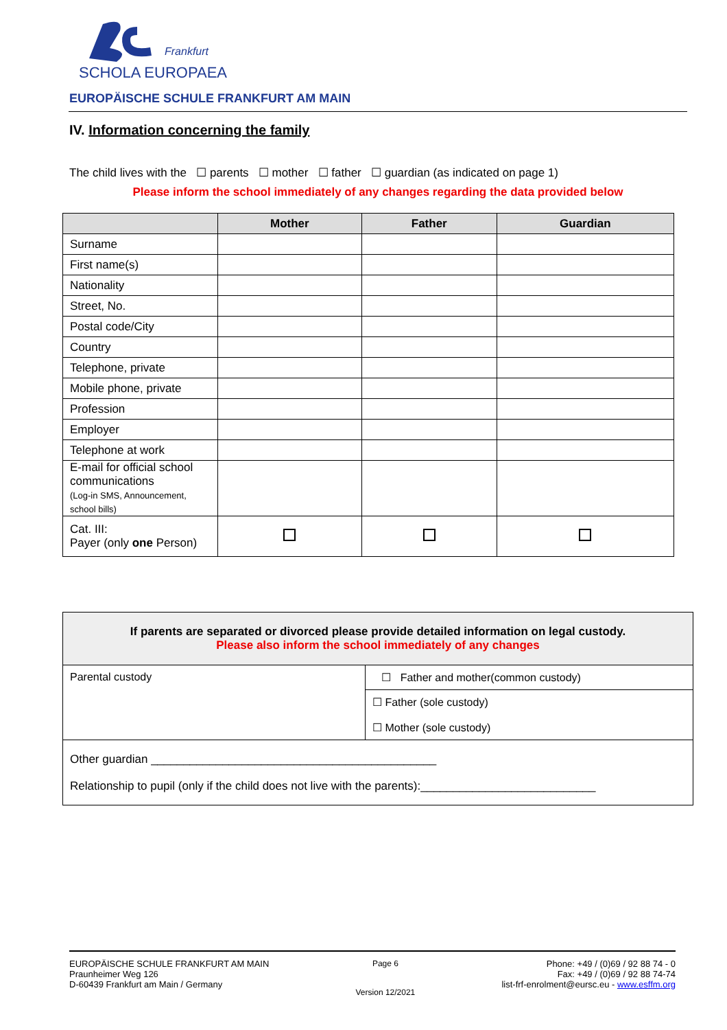Frankfurt
SCHOLA EUROPAEA
EUROPÄISCHE SCHULE FRANKFURT AM MAIN
IV. Information concerning the family
The child lives with the ☐ parents ☐ mother ☐ father ☐ guardian (as indicated on page 1)
Please inform the school immediately of any changes regarding the data provided below
| | Mother | Father | Guardian |
| --- | --- | --- | --- |
| Surname | | | |
| First name(s) | | | |
| Nationality | | | |
| Street, No. | | | |
| Postal code/City | | | |
| Country | | | |
| Telephone, private | | | |
| Mobile phone, private | | | |
| Profession | | | |
| Employer | | | |
| Telephone at work | | | |
| E-mail for official school communications (Log-in SMS, Announcement, school bills) | | | |
| Cat. III: Payer (only one Person) | | | |
| If parents are separated or divorced please provide detailed information on legal custody. Please also inform the school immediately of any changes | |
| Parental custody | ☐ Father and mother(common custody) |
| | ☐ Father (sole custody) ☐ Mother (sole custody) |
| Other guardian ____________________________________________ Relationship to pupil (only if the child does not live with the parents):___________________________ | |
EUROPÄISCHE SCHULE FRANKFURT AM MAIN
Praunheimer Weg 126
D-60439 Frankfurt am Main / Germany
Page 6
Version 12/2021
Phone: +49 / (0)69 / 92 88 74 - 0
Fax: +49 / (0)69 / 92 88 74-74
list-frf-enrolment@eursc.eu - www.esffm.org